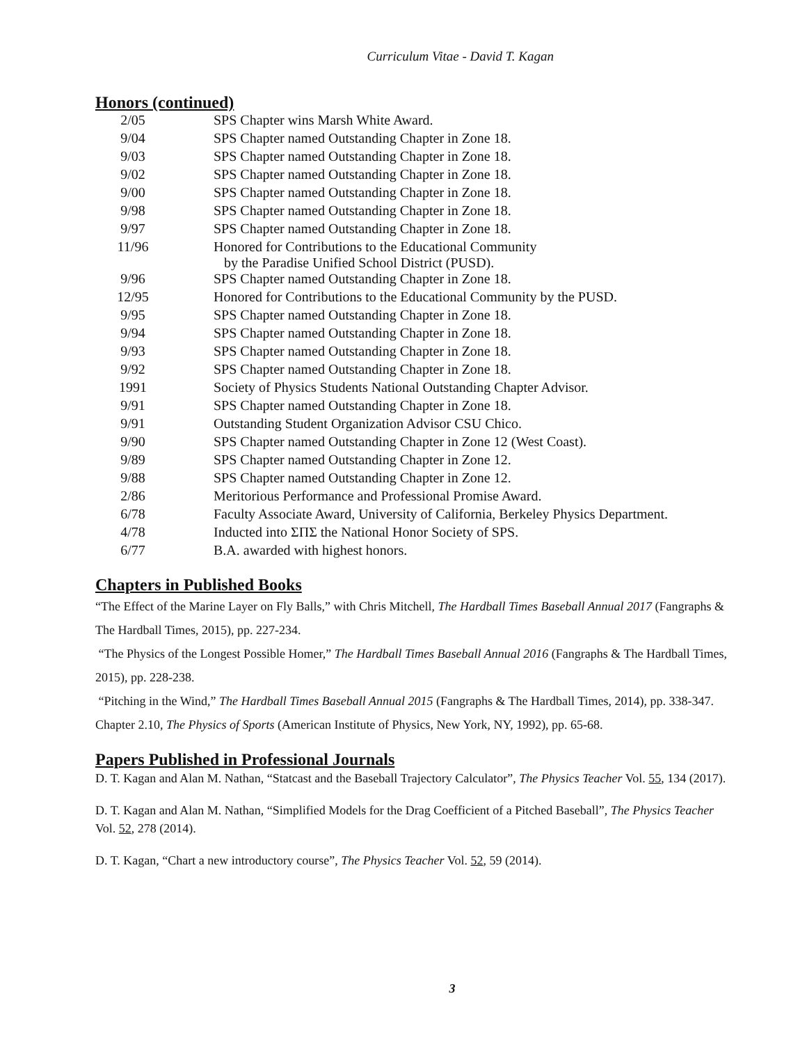Curriculum Vitae - David T. Kagan
Honors (continued)
| 2/05 | SPS Chapter wins Marsh White Award. |
| 9/04 | SPS Chapter named Outstanding Chapter in Zone 18. |
| 9/03 | SPS Chapter named Outstanding Chapter in Zone 18. |
| 9/02 | SPS Chapter named Outstanding Chapter in Zone 18. |
| 9/00 | SPS Chapter named Outstanding Chapter in Zone 18. |
| 9/98 | SPS Chapter named Outstanding Chapter in Zone 18. |
| 9/97 | SPS Chapter named Outstanding Chapter in Zone 18. |
| 11/96 | Honored for Contributions to the Educational Community by the Paradise Unified School District (PUSD). |
| 9/96 | SPS Chapter named Outstanding Chapter in Zone 18. |
| 12/95 | Honored for Contributions to the Educational Community by the PUSD. |
| 9/95 | SPS Chapter named Outstanding Chapter in Zone 18. |
| 9/94 | SPS Chapter named Outstanding Chapter in Zone 18. |
| 9/93 | SPS Chapter named Outstanding Chapter in Zone 18. |
| 9/92 | SPS Chapter named Outstanding Chapter in Zone 18. |
| 1991 | Society of Physics Students National Outstanding Chapter Advisor. |
| 9/91 | SPS Chapter named Outstanding Chapter in Zone 18. |
| 9/91 | Outstanding Student Organization Advisor CSU Chico. |
| 9/90 | SPS Chapter named Outstanding Chapter in Zone 12 (West Coast). |
| 9/89 | SPS Chapter named Outstanding Chapter in Zone 12. |
| 9/88 | SPS Chapter named Outstanding Chapter in Zone 12. |
| 2/86 | Meritorious Performance and Professional Promise Award. |
| 6/78 | Faculty Associate Award, University of California, Berkeley Physics Department. |
| 4/78 | Inducted into ΣΠΣ the National Honor Society of SPS. |
| 6/77 | B.A. awarded with highest honors. |
Chapters in Published Books
“The Effect of the Marine Layer on Fly Balls,” with Chris Mitchell, The Hardball Times Baseball Annual 2017 (Fangraphs & The Hardball Times, 2015), pp. 227-234.
“The Physics of the Longest Possible Homer,” The Hardball Times Baseball Annual 2016 (Fangraphs & The Hardball Times, 2015), pp. 228-238.
“Pitching in the Wind,” The Hardball Times Baseball Annual 2015 (Fangraphs & The Hardball Times, 2014), pp. 338-347.
Chapter 2.10, The Physics of Sports (American Institute of Physics, New York, NY, 1992), pp. 65-68.
Papers Published in Professional Journals
D. T. Kagan and Alan M. Nathan, “Statcast and the Baseball Trajectory Calculator”, The Physics Teacher Vol. 55, 134 (2017).
D. T. Kagan and Alan M. Nathan, “Simplified Models for the Drag Coefficient of a Pitched Baseball”, The Physics Teacher Vol. 52, 278 (2014).
D. T. Kagan, “Chart a new introductory course”, The Physics Teacher Vol. 52, 59 (2014).
3